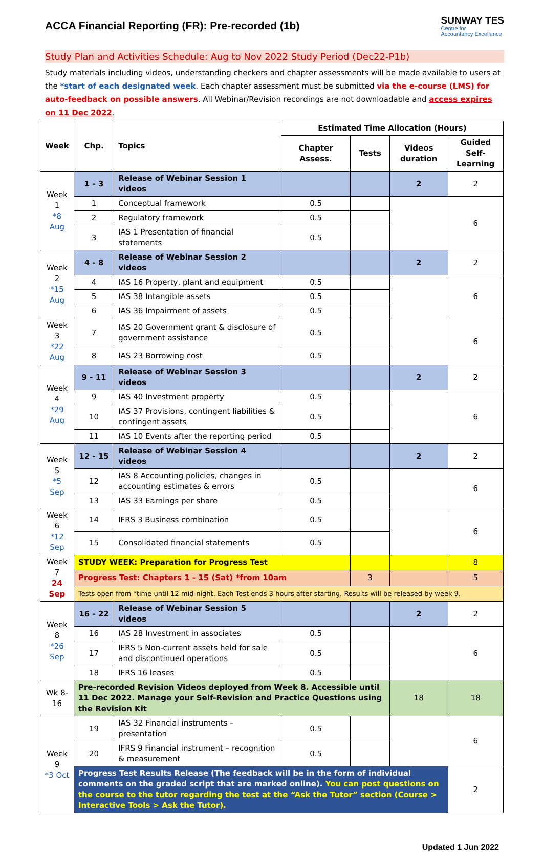ACCA Financial Reporting (FR): Pre-recorded (1b)
SUNWAY TES
Centre for
Accountancy Excellence
Study Plan and Activities Schedule: Aug to Nov 2022 Study Period (Dec22-P1b)
Study materials including videos, understanding checkers and chapter assessments will be made available to users at the *start of each designated week. Each chapter assessment must be submitted via the e-course (LMS) for auto-feedback on possible answers. All Webinar/Revision recordings are not downloadable and access expires on 11 Dec 2022.
| Week | Chp. | Topics | Estimated Time Allocation (Hours) | | | |
| --- | --- | --- | --- | --- | --- | --- |
| | | | Chapter Assess. | Tests | Videos duration | Guided Self-Learning |
| Week 1 *8 Aug | 1 - 3 | Release of Webinar Session 1 videos | | | 2 | 2 |
| | 1 | Conceptual framework | 0.5 | | | 6 |
| | 2 | Regulatory framework | 0.5 | | | |
| | 3 | IAS 1 Presentation of financial statements | 0.5 | | | |
| Week 2 *15 Aug | 4 - 8 | Release of Webinar Session 2 videos | | | 2 | 2 |
| | 4 | IAS 16 Property, plant and equipment | 0.5 | | | 6 |
| | 5 | IAS 38 Intangible assets | 0.5 | | | |
| | 6 | IAS 36 Impairment of assets | 0.5 | | | |
| Week 3 *22 Aug | 7 | IAS 20 Government grant & disclosure of government assistance | 0.5 | | | 6 |
| | 8 | IAS 23 Borrowing cost | 0.5 | | | |
| Week 4 *29 Aug | 9 - 11 | Release of Webinar Session 3 videos | | | 2 | 2 |
| | 9 | IAS 40 Investment property | 0.5 | | | 6 |
| | 10 | IAS 37 Provisions, contingent liabilities & contingent assets | 0.5 | | | |
| | 11 | IAS 10 Events after the reporting period | 0.5 | | | |
| Week 5 *5 Sep | 12 - 15 | Release of Webinar Session 4 videos | | | 2 | 2 |
| | 12 | IAS 8 Accounting policies, changes in accounting estimates & errors | 0.5 | | | 6 |
| | 13 | IAS 33 Earnings per share | 0.5 | | | |
| Week 6 *12 Sep | 14 | IFRS 3 Business combination | 0.5 | | | 6 |
| | 15 | Consolidated financial statements | 0.5 | | | |
| Week 7 24 Sep | STUDY WEEK: Preparation for Progress Test | | | | | 8 |
| | Progress Test: Chapters 1 - 15 (Sat) *from 10am | | | 3 | | 5 |
| | Tests open from *time until 12 mid-night. Each Test ends 3 hours after starting. Results will be released by week 9. | | | | | |
| Week 8 *26 Sep | 16 - 22 | Release of Webinar Session 5 videos | | | 2 | 2 |
| | 16 | IAS 28 Investment in associates | 0.5 | | | 6 |
| | 17 | IFRS 5 Non-current assets held for sale and discontinued operations | 0.5 | | | |
| | 18 | IFRS 16 leases | 0.5 | | | |
| Wk 8-16 | Pre-recorded Revision Videos deployed from Week 8. Accessible until 11 Dec 2022. Manage your Self-Revision and Practice Questions using the Revision Kit | | | | 18 | 18 |
| Week 9 *3 Oct | 19 | IAS 32 Financial instruments – presentation | 0.5 | | | 6 |
| | 20 | IFRS 9 Financial instrument – recognition & measurement | 0.5 | | | |
| | Progress Test Results Release (The feedback will be in the form of individual comments on the graded script that are marked online). You can post questions on the course to the tutor regarding the test at the “Ask the Tutor” section (Course > Interactive Tools > Ask the Tutor). | | | | | 2 |
Updated 1 Jun 2022